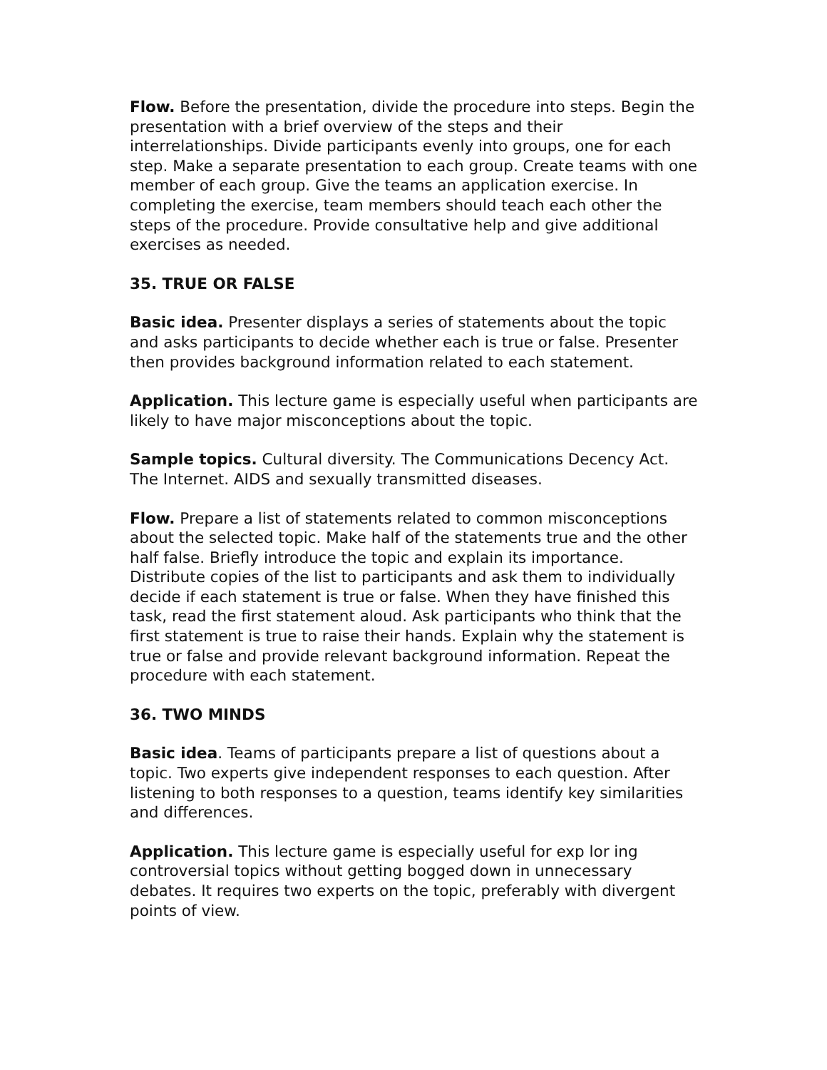Flow. Before the presentation, divide the procedure into steps. Begin the presentation with a brief overview of the steps and their interrelationships. Divide participants evenly into groups, one for each step. Make a separate presentation to each group. Create teams with one member of each group. Give the teams an application exercise. In completing the exercise, team members should teach each other the steps of the procedure. Provide consultative help and give additional exercises as needed.
35. TRUE OR FALSE
Basic idea. Presenter displays a series of statements about the topic and asks participants to decide whether each is true or false. Presenter then provides background information related to each statement.
Application. This lecture game is especially useful when participants are likely to have major misconceptions about the topic.
Sample topics. Cultural diversity. The Communications Decency Act. The Internet. AIDS and sexually transmitted diseases.
Flow. Prepare a list of statements related to common misconceptions about the selected topic. Make half of the statements true and the other half false. Briefly introduce the topic and explain its importance. Distribute copies of the list to participants and ask them to individually decide if each statement is true or false. When they have finished this task, read the first statement aloud. Ask participants who think that the first statement is true to raise their hands. Explain why the statement is true or false and provide relevant background information. Repeat the procedure with each statement.
36. TWO MINDS
Basic idea. Teams of participants prepare a list of questions about a topic. Two experts give independent responses to each question. After listening to both responses to a question, teams identify key similarities and differences.
Application. This lecture game is especially useful for exp lor ing controversial topics without getting bogged down in unnecessary debates. It requires two experts on the topic, preferably with divergent points of view.